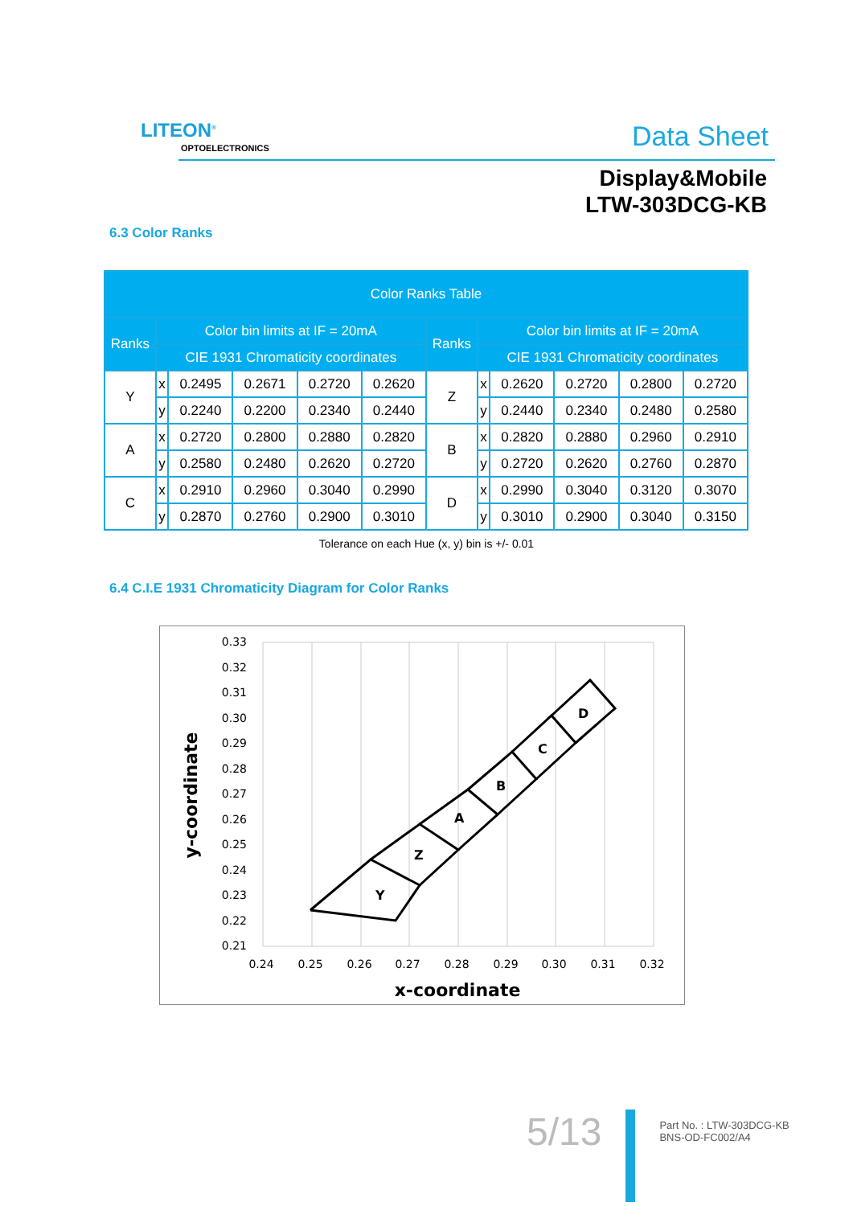LITEON<sup>®</sup>
OPTOELECTRONICS Data Sheet
Display&Mobile
LTW-303DCG-KB
6.3 Color Ranks
| Color Ranks Table | | | | | | | | | | | |
| --- | --- | --- | --- | --- | --- | --- | --- | --- | --- | --- | --- |
| Ranks | Color bin limits at IF = 20mA | | | | | Ranks | Color bin limits at IF = 20mA | | | | |
| | CIE 1931 Chromaticity coordinates | | | | | | CIE 1931 Chromaticity coordinates | | | | |
| Y | x | 0.2495 | 0.2671 | 0.2720 | 0.2620 | Z | x | 0.2620 | 0.2720 | 0.2800 | 0.2720 |
| | y | 0.2240 | 0.2200 | 0.2340 | 0.2440 | | y | 0.2440 | 0.2340 | 0.2480 | 0.2580 |
| A | x | 0.2720 | 0.2800 | 0.2880 | 0.2820 | B | x | 0.2820 | 0.2880 | 0.2960 | 0.2910 |
| | y | 0.2580 | 0.2480 | 0.2620 | 0.2720 | | y | 0.2720 | 0.2620 | 0.2760 | 0.2870 |
| C | x | 0.2910 | 0.2960 | 0.3040 | 0.2990 | D | x | 0.2990 | 0.3040 | 0.3120 | 0.3070 |
| | y | 0.2870 | 0.2760 | 0.2900 | 0.3010 | | y | 0.3010 | 0.2900 | 0.3040 | 0.3150 |
Tolerance on each Hue (x, y) bin is +/- 0.01
6.4 C.I.E 1931 Chromaticity Diagram for Color Ranks
0.33
0.32
0.31
0.30
0.29
0.28
0.27
0.26
0.25
0.24
0.23
0.22
0.21
0.24
0.25
0.26
0.27
0.28
0.29
0.30
0.31
0.32
x-coordinate
y-coordinate
Y
Z
A
B
C
D
5/13
Part No. : LTW-303DCG-KB
BNS-OD-FC002/A4